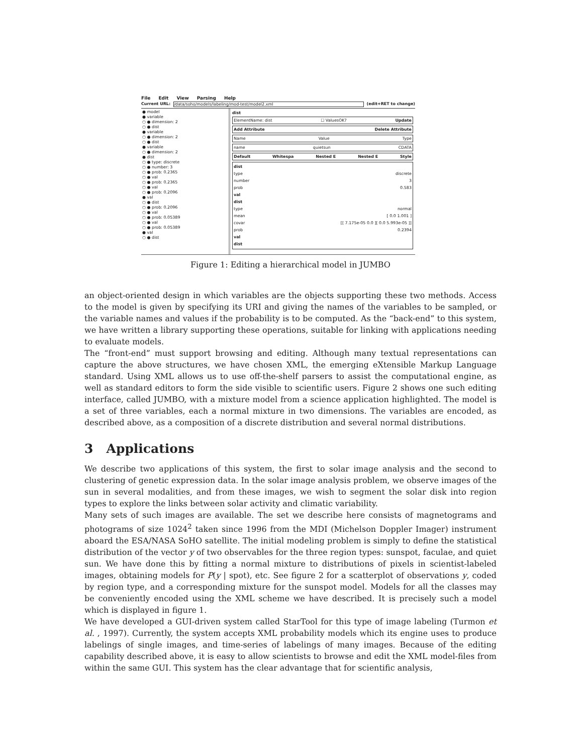File Edit View Parsing Help
Current URL: /data/soho/models/labeling/mod-test/model2.xml (edit+RET to change)
● model
● variable
○ ● dimension: 2
○ ● dist
● variable
○ ● dimension: 2
○ ● dist
● variable
○ ● dimension: 2
● dist
○ ● type: discrete
○ ● number: 3
○ ● prob: 0.2365
○ ● val
○ ● prob: 0.2365
○ ● val
○ ● prob: 0.2096
● val
○ ● dist
○ ● prob: 0.2096
○ ● val
○ ● prob: 0.05389
○ ● val
○ ● prob: 0.05389
● val
○ ● dist
dist
ElementName: dist ☐ ValuesOK? Update
Add Attribute Delete Attribute
Name Value Type
name quietsun CDATA
Default Whitespa Nested E Nested E Style
dist
type discrete
number 3
prob 0.583
val
dist
type normal
mean [ 0.0 1.001 ]
covar [[ 7.175e-05 0.0 ][ 0.0 5.993e-05 ]]
prob 0.2394
val
dist
Figure 1: Editing a hierarchical model in JUMBO
an object-oriented design in which variables are the objects supporting these two methods. Access to the model is given by specifying its URI and giving the names of the variables to be sampled, or the variable names and values if the probability is to be computed. As the “back-end” to this system, we have written a library supporting these operations, suitable for linking with applications needing to evaluate models.
The “front-end” must support browsing and editing. Although many textual representations can capture the above structures, we have chosen XML, the emerging eXtensible Markup Language standard. Using XML allows us to use off-the-shelf parsers to assist the computational engine, as well as standard editors to form the side visible to scientific users. Figure 2 shows one such editing interface, called JUMBO, with a mixture model from a science application highlighted. The model is a set of three variables, each a normal mixture in two dimensions. The variables are encoded, as described above, as a composition of a discrete distribution and several normal distributions.
3 Applications
We describe two applications of this system, the first to solar image analysis and the second to clustering of genetic expression data. In the solar image analysis problem, we observe images of the sun in several modalities, and from these images, we wish to segment the solar disk into region types to explore the links between solar activity and climatic variability.
Many sets of such images are available. The set we describe here consists of magnetograms and photograms of size 1024<sup>2</sup> taken since 1996 from the MDI (Michelson Doppler Imager) instrument aboard the ESA/NASA SoHO satellite. The initial modeling problem is simply to define the statistical distribution of the vector y of two observables for the three region types: sunspot, faculae, and quiet sun. We have done this by fitting a normal mixture to distributions of pixels in scientist-labeled images, obtaining models for P(y | spot), etc. See figure 2 for a scatterplot of observations y, coded by region type, and a corresponding mixture for the sunspot model. Models for all the classes may be conveniently encoded using the XML scheme we have described. It is precisely such a model which is displayed in figure 1.
We have developed a GUI-driven system called StarTool for this type of image labeling (Turmon et al. , 1997). Currently, the system accepts XML probability models which its engine uses to produce labelings of single images, and time-series of labelings of many images. Because of the editing capability described above, it is easy to allow scientists to browse and edit the XML model-files from within the same GUI. This system has the clear advantage that for scientific analysis,